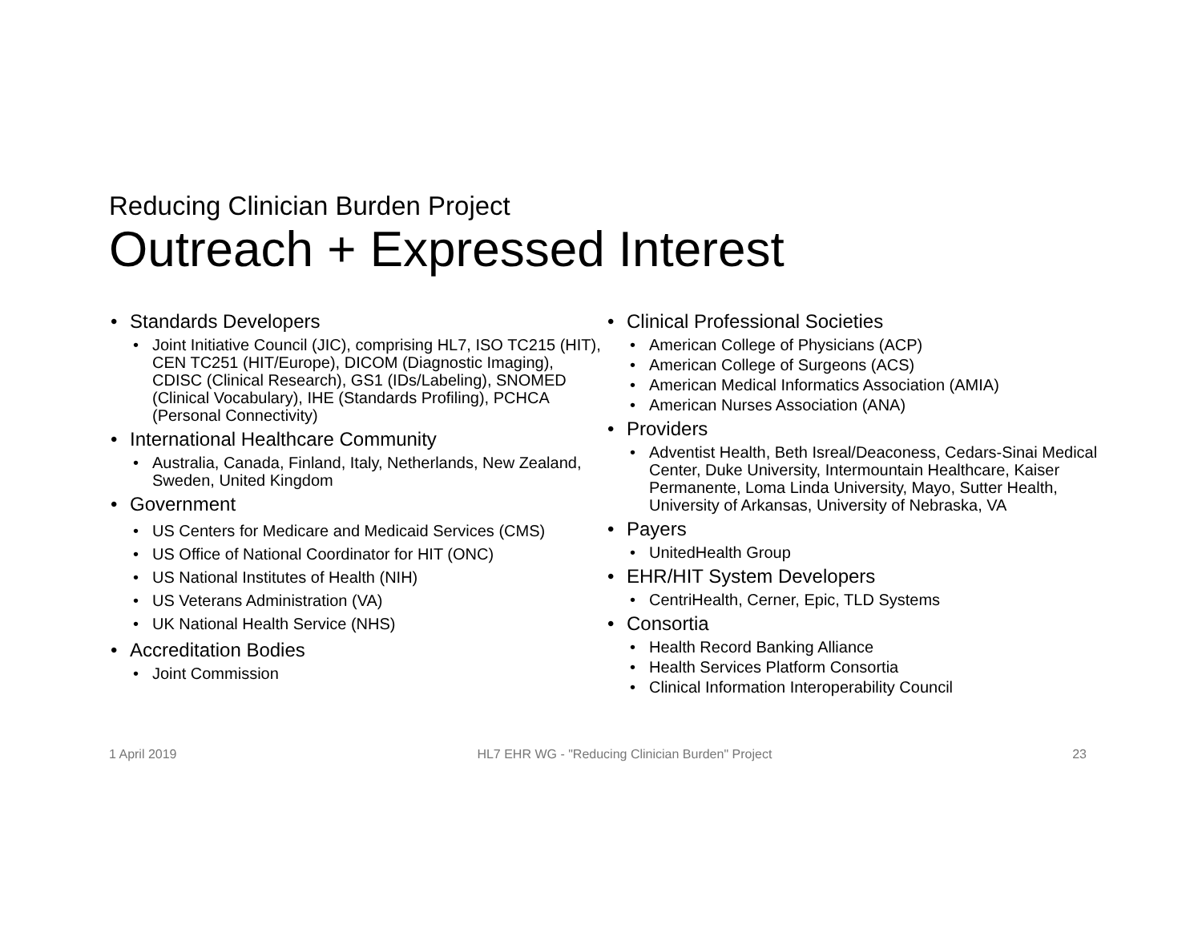Reducing Clinician Burden Project
Outreach + Expressed Interest
• Standards Developers
• Joint Initiative Council (JIC), comprising HL7, ISO TC215 (HIT), CEN TC251 (HIT/Europe), DICOM (Diagnostic Imaging), CDISC (Clinical Research), GS1 (IDs/Labeling), SNOMED (Clinical Vocabulary), IHE (Standards Profiling), PCHCA (Personal Connectivity)
• International Healthcare Community
• Australia, Canada, Finland, Italy, Netherlands, New Zealand, Sweden, United Kingdom
• Government
• US Centers for Medicare and Medicaid Services (CMS)
• US Office of National Coordinator for HIT (ONC)
• US National Institutes of Health (NIH)
• US Veterans Administration (VA)
• UK National Health Service (NHS)
• Accreditation Bodies
• Joint Commission
• Clinical Professional Societies
• American College of Physicians (ACP)
• American College of Surgeons (ACS)
• American Medical Informatics Association (AMIA)
• American Nurses Association (ANA)
• Providers
• Adventist Health, Beth Isreal/Deaconess, Cedars-Sinai Medical Center, Duke University, Intermountain Healthcare, Kaiser Permanente, Loma Linda University, Mayo, Sutter Health, University of Arkansas, University of Nebraska, VA
• Payers
• UnitedHealth Group
• EHR/HIT System Developers
• CentriHealth, Cerner, Epic, TLD Systems
• Consortia
• Health Record Banking Alliance
• Health Services Platform Consortia
• Clinical Information Interoperability Council
1 April 2019 HL7 EHR WG - "Reducing Clinician Burden" Project 23